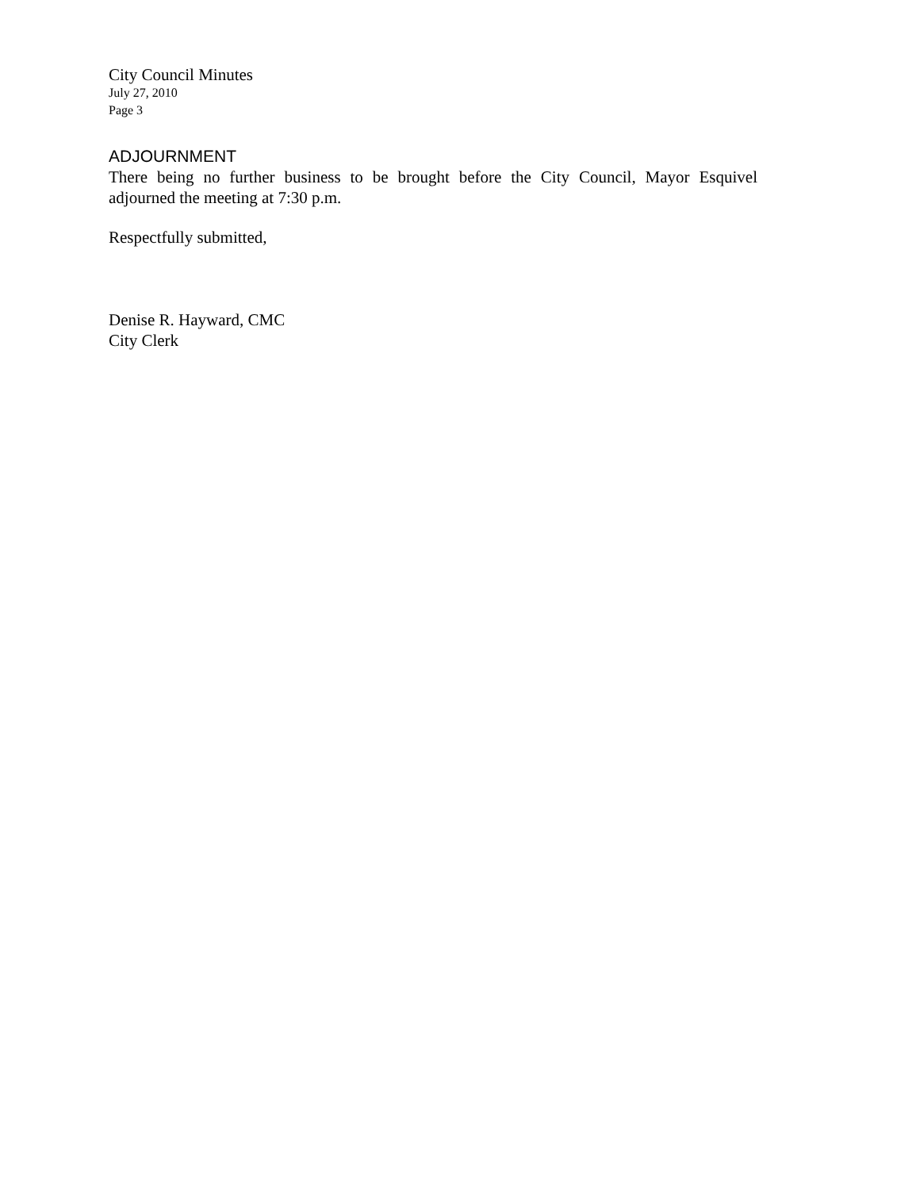City Council Minutes
July 27, 2010
Page 3
ADJOURNMENT
There being no further business to be brought before the City Council, Mayor Esquivel adjourned the meeting at 7:30 p.m.
Respectfully submitted,
Denise R. Hayward, CMC
City Clerk